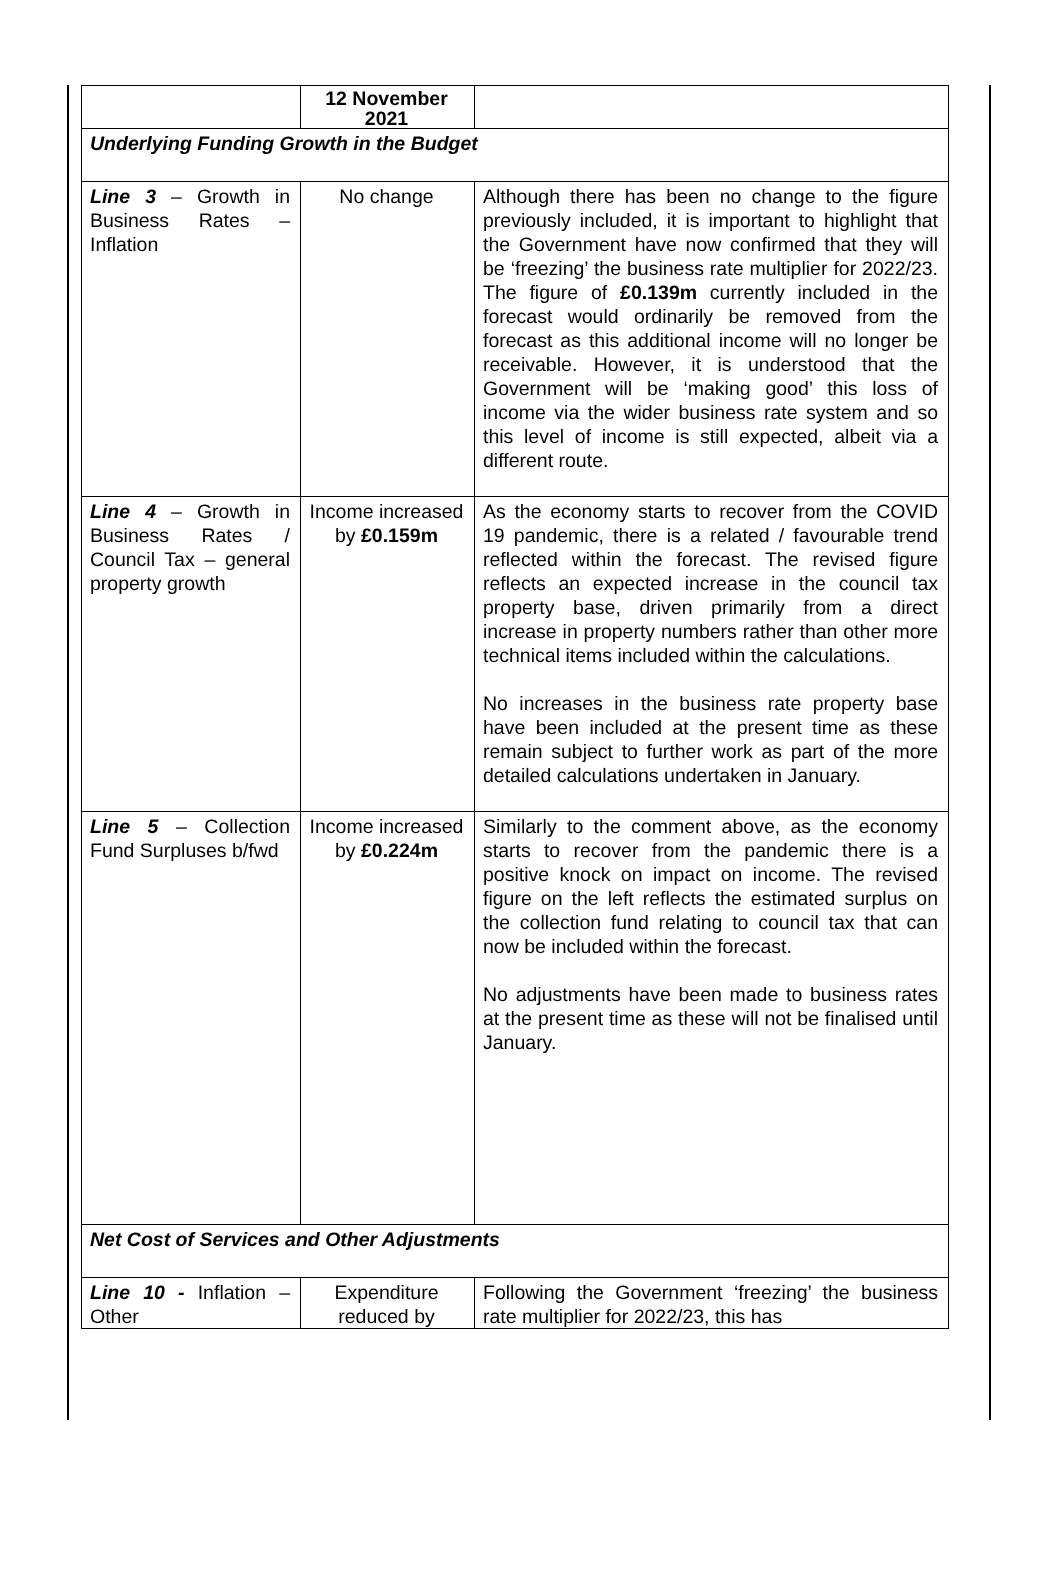| | 12 November 2021 | |
| --- | --- | --- |
| Underlying Funding Growth in the Budget | | |
| Line 3 – Growth in Business Rates – Inflation | No change | Although there has been no change to the figure previously included, it is important to highlight that the Government have now confirmed that they will be ‘freezing’ the business rate multiplier for 2022/23. The figure of £0.139m currently included in the forecast would ordinarily be removed from the forecast as this additional income will no longer be receivable. However, it is understood that the Government will be ‘making good’ this loss of income via the wider business rate system and so this level of income is still expected, albeit via a different route. |
| Line 4 – Growth in Business Rates / Council Tax – general property growth | Income increased by £0.159m | As the economy starts to recover from the COVID 19 pandemic, there is a related / favourable trend reflected within the forecast. The revised figure reflects an expected increase in the council tax property base, driven primarily from a direct increase in property numbers rather than other more technical items included within the calculations. No increases in the business rate property base have been included at the present time as these remain subject to further work as part of the more detailed calculations undertaken in January. |
| Line 5 – Collection Fund Surpluses b/fwd | Income increased by £0.224m | Similarly to the comment above, as the economy starts to recover from the pandemic there is a positive knock on impact on income. The revised figure on the left reflects the estimated surplus on the collection fund relating to council tax that can now be included within the forecast. No adjustments have been made to business rates at the present time as these will not be finalised until January. |
| Net Cost of Services and Other Adjustments | | |
| Line 10 - Inflation – Other | Expenditure reduced by | Following the Government ‘freezing’ the business rate multiplier for 2022/23, this has |